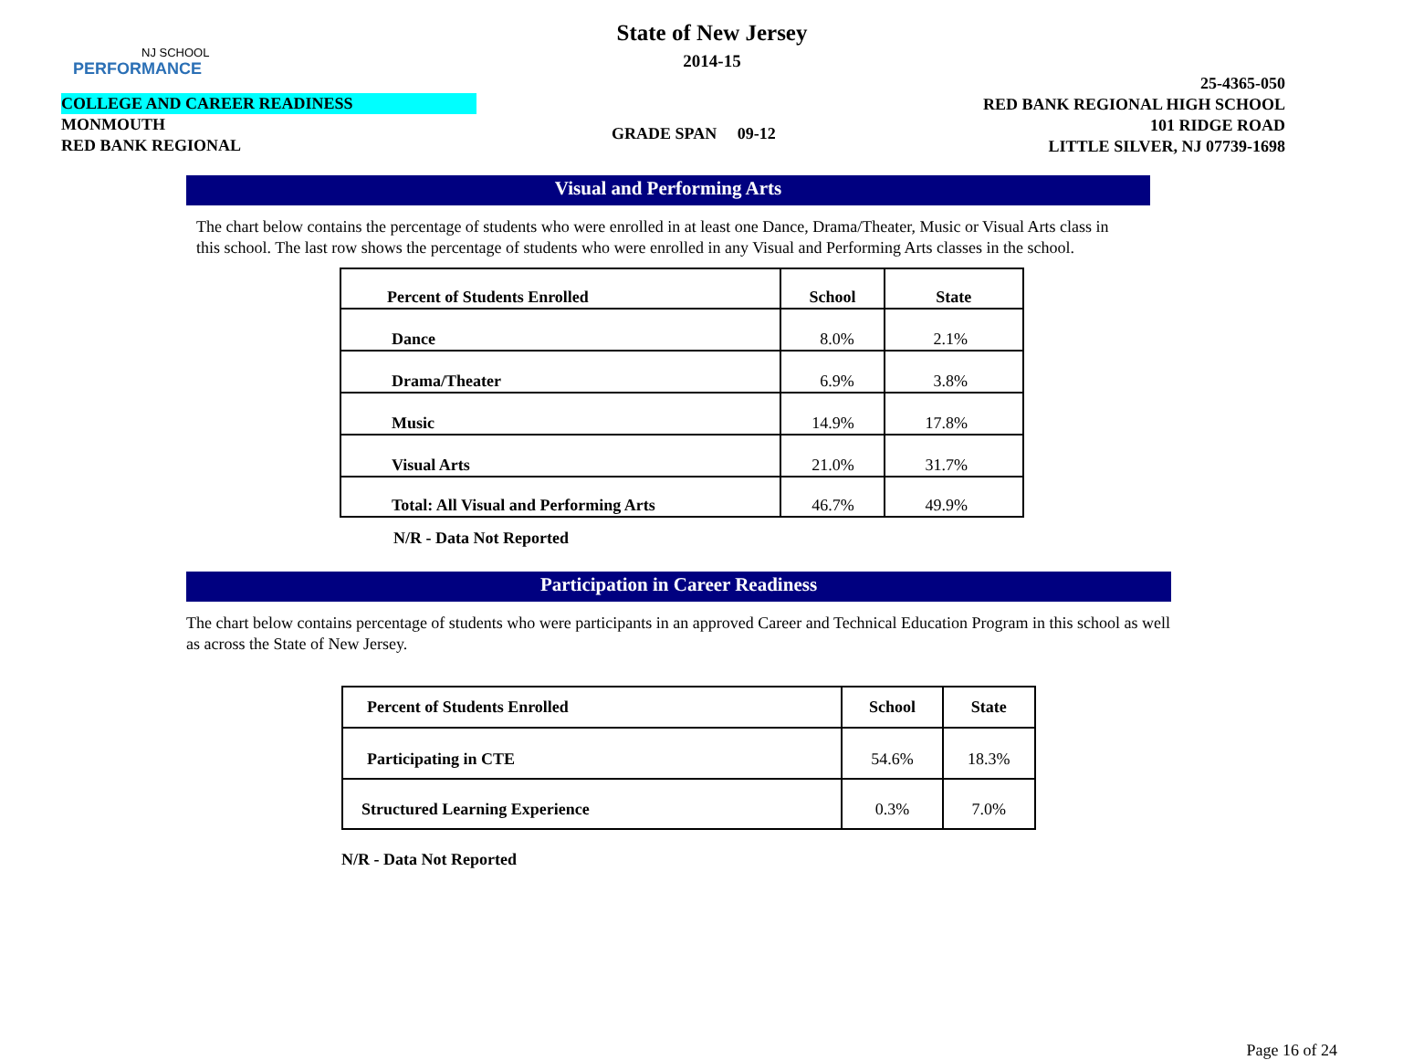NJ SCHOOL
PERFORMANCE
State of New Jersey
2014-15
COLLEGE AND CAREER READINESS
MONMOUTH
RED BANK REGIONAL
GRADE SPAN 09-12
25-4365-050
RED BANK REGIONAL HIGH SCHOOL
101 RIDGE ROAD
LITTLE SILVER, NJ 07739-1698
Visual and Performing Arts
The chart below contains the percentage of students who were enrolled in at least one Dance, Drama/Theater, Music or Visual Arts class in this school. The last row shows the percentage of students who were enrolled in any Visual and Performing Arts classes in the school.
| Percent of Students Enrolled | School | State |
| --- | --- | --- |
| Dance | 8.0% | 2.1% |
| Drama/Theater | 6.9% | 3.8% |
| Music | 14.9% | 17.8% |
| Visual Arts | 21.0% | 31.7% |
| Total: All Visual and Performing Arts | 46.7% | 49.9% |
N/R - Data Not Reported
Participation in Career Readiness
The chart below contains percentage of students who were participants in an approved Career and Technical Education Program in this school as well as across the State of New Jersey.
| Percent of Students Enrolled | School | State |
| --- | --- | --- |
| Participating in CTE | 54.6% | 18.3% |
| Structured Learning Experience | 0.3% | 7.0% |
N/R - Data Not Reported
Page 16 of 24